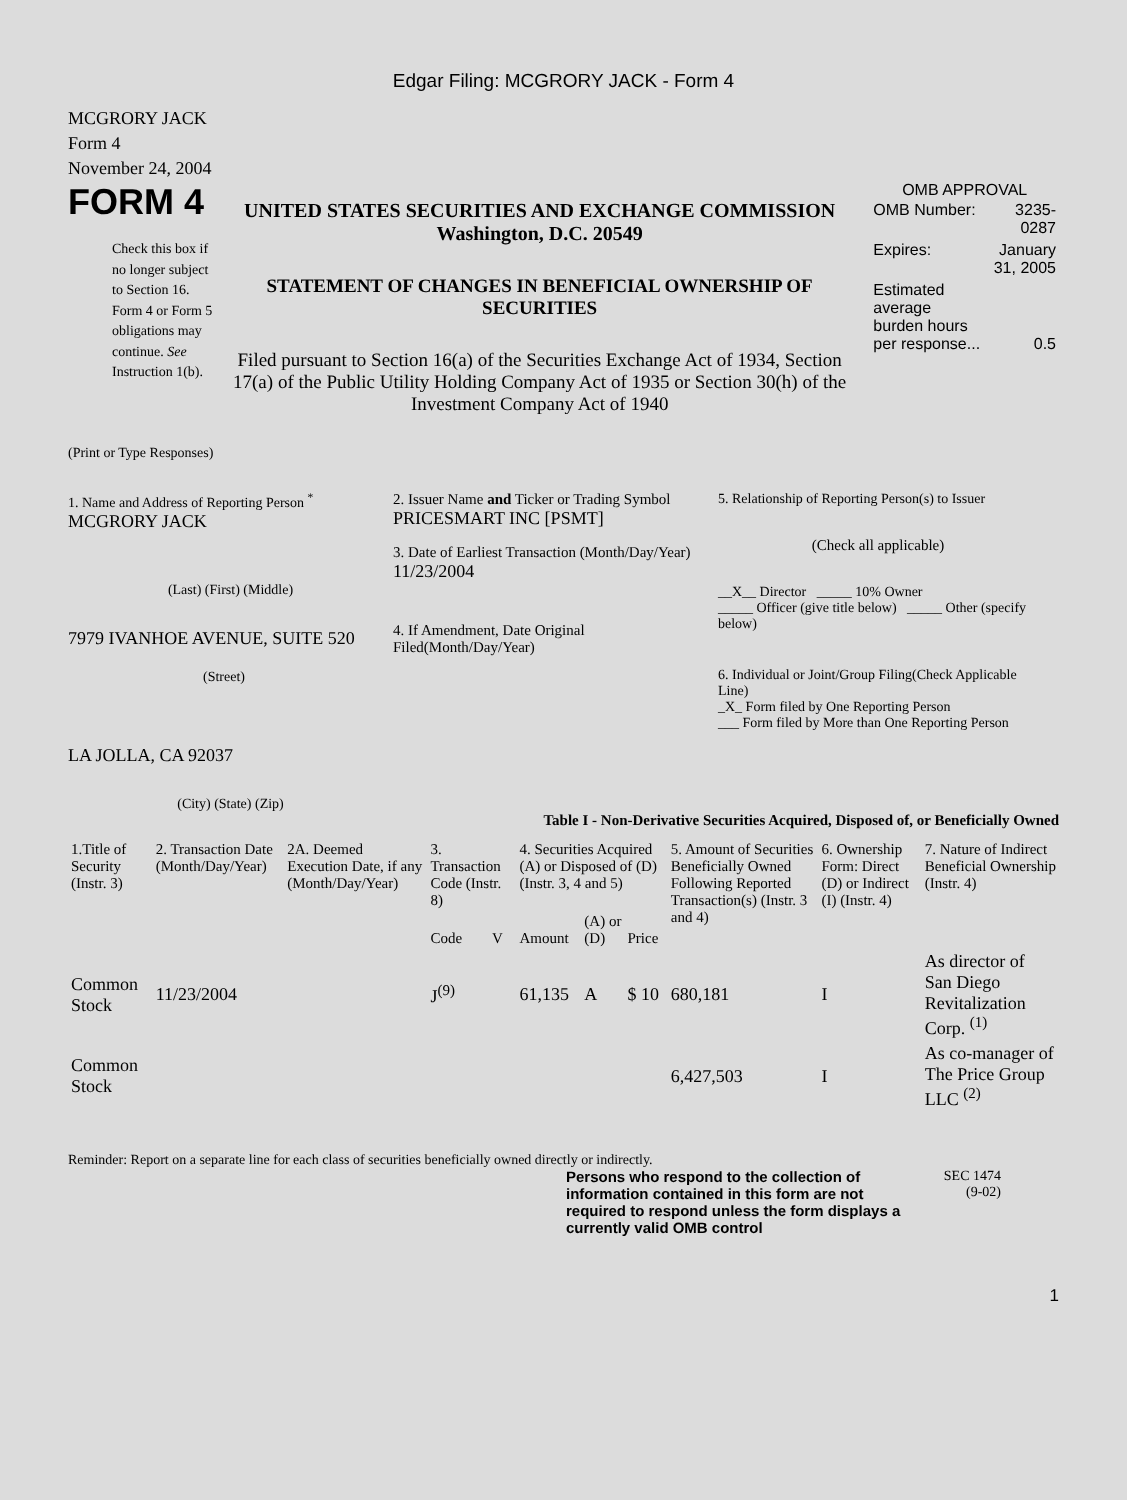Edgar Filing: MCGRORY JACK - Form 4
MCGRORY JACK
Form 4
November 24, 2004
FORM 4
Check this box if no longer subject to Section 16. Form 4 or Form 5 obligations may continue. See Instruction 1(b).
UNITED STATES SECURITIES AND EXCHANGE COMMISSION
Washington, D.C. 20549
STATEMENT OF CHANGES IN BENEFICIAL OWNERSHIP OF SECURITIES
Filed pursuant to Section 16(a) of the Securities Exchange Act of 1934, Section 17(a) of the Public Utility Holding Company Act of 1935 or Section 30(h) of the Investment Company Act of 1940
OMB APPROVAL
| OMB Number: | 3235-0287 |
| Expires: | January 31, 2005 |
| Estimated average burden hours per response... | 0.5 |
(Print or Type Responses)
1. Name and Address of Reporting Person <sup>*</sup>
MCGRORY JACK
(Last) (First) (Middle)
7979 IVANHOE AVENUE, SUITE 520
(Street)
LA JOLLA, CA 92037
(City) (State) (Zip)
2. Issuer Name and Ticker or Trading Symbol
PRICESMART INC [PSMT]
3. Date of Earliest Transaction (Month/Day/Year)
11/23/2004
4. If Amendment, Date Original Filed(Month/Day/Year)
5. Relationship of Reporting Person(s) to Issuer
(Check all applicable)
__X__ Director _____ 10% Owner
_____ Officer (give title below) _____ Other (specify below)
6. Individual or Joint/Group Filing(Check Applicable Line)
_X_ Form filed by One Reporting Person
___ Form filed by More than One Reporting Person
Table I - Non-Derivative Securities Acquired, Disposed of, or Beneficially Owned
| 1.Title of Security (Instr. 3) | 2. Transaction Date (Month/Day/Year) | 2A. Deemed Execution Date, if any (Month/Day/Year) | 3. Transaction Code (Instr. 8) | | 4. Securities Acquired (A) or Disposed of (D) (Instr. 3, 4 and 5) | | | 5. Amount of Securities Beneficially Owned Following Reported Transaction(s) (Instr. 3 and 4) | 6. Ownership Form: Direct (D) or Indirect (I) (Instr. 4) | 7. Nature of Indirect Beneficial Ownership (Instr. 4) |
| --- | --- | --- | --- | --- | --- | --- | --- | --- | --- | --- |
| | | | Code | V | Amount | (A) or (D) | Price | | | |
| Common Stock | 11/23/2004 | | J<sup>(9)</sup> | | 61,135 | A | $ 10 | 680,181 | I | As director of San Diego Revitalization Corp. <sup>(1)</sup> |
| Common Stock | | | | | | | | 6,427,503 | I | As co-manager of The Price Group LLC <sup>(2)</sup> |
Reminder: Report on a separate line for each class of securities beneficially owned directly or indirectly.
Persons who respond to the collection of information contained in this form are not required to respond unless the form displays a currently valid OMB control
SEC 1474
(9-02)
1